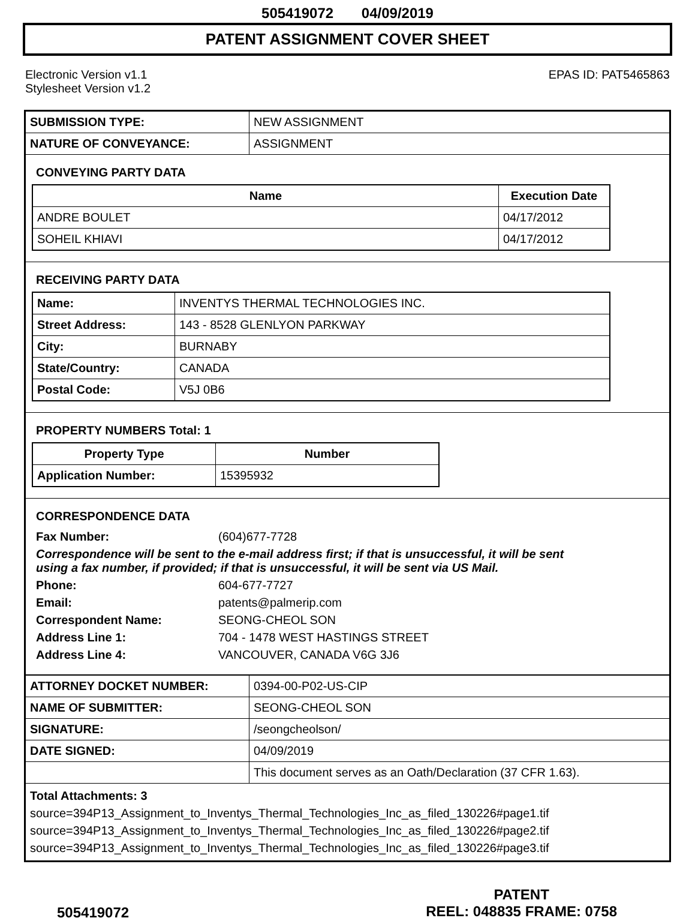505419072 04/09/2019
PATENT ASSIGNMENT COVER SHEET
Electronic Version v1.1
Stylesheet Version v1.2
EPAS ID: PAT5465863
| SUBMISSION TYPE: | NEW ASSIGNMENT |
| NATURE OF CONVEYANCE: | ASSIGNMENT |
CONVEYING PARTY DATA
| Name | Execution Date |
| --- | --- |
| ANDRE BOULET | 04/17/2012 |
| SOHEIL KHIAVI | 04/17/2012 |
RECEIVING PARTY DATA
| Name: | INVENTYS THERMAL TECHNOLOGIES INC. |
| Street Address: | 143 - 8528 GLENLYON PARKWAY |
| City: | BURNABY |
| State/Country: | CANADA |
| Postal Code: | V5J 0B6 |
PROPERTY NUMBERS Total: 1
| Property Type | Number |
| --- | --- |
| Application Number: | 15395932 |
CORRESPONDENCE DATA
| Fax Number: | (604)677-7728 |
Correspondence will be sent to the e-mail address first; if that is unsuccessful, it will be sent
using a fax number, if provided; if that is unsuccessful, it will be sent via US Mail.
| Phone: | 604-677-7727 |
| Email: | patents@palmerip.com |
| Correspondent Name: | SEONG-CHEOL SON |
| Address Line 1: | 704 - 1478 WEST HASTINGS STREET |
| Address Line 4: | VANCOUVER, CANADA V6G 3J6 |
| ATTORNEY DOCKET NUMBER: | 0394-00-P02-US-CIP |
| NAME OF SUBMITTER: | SEONG-CHEOL SON |
| SIGNATURE: | /seongcheolson/ |
| DATE SIGNED: | 04/09/2019 |
| | This document serves as an Oath/Declaration (37 CFR 1.63). |
Total Attachments: 3
source=394P13_Assignment_to_Inventys_Thermal_Technologies_Inc_as_filed_130226#page1.tif
source=394P13_Assignment_to_Inventys_Thermal_Technologies_Inc_as_filed_130226#page2.tif
source=394P13_Assignment_to_Inventys_Thermal_Technologies_Inc_as_filed_130226#page3.tif
505419072
PATENT
REEL: 048835 FRAME: 0758